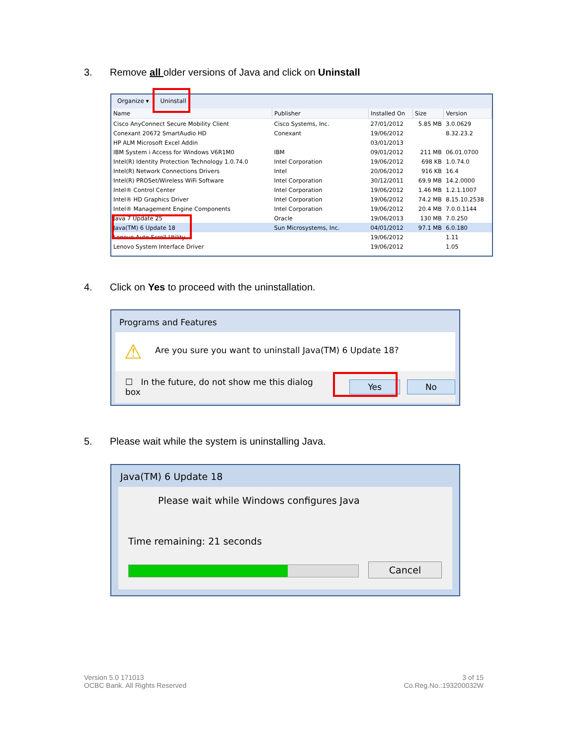3. Remove all older versions of Java and click on Uninstall
Organize ▾ Uninstall
| Name | Publisher | Installed On | Size | Version |
| --- | --- | --- | --- | --- |
| Cisco AnyConnect Secure Mobility Client | Cisco Systems, Inc. | 27/01/2012 | 5.85 MB | 3.0.0629 |
| Conexant 20672 SmartAudio HD | Conexant | 19/06/2012 | | 8.32.23.2 |
| HP ALM Microsoft Excel Addin | | 03/01/2013 | | |
| IBM System i Access for Windows V6R1M0 | IBM | 09/01/2012 | 211 MB | 06.01.0700 |
| Intel(R) Identity Protection Technology 1.0.74.0 | Intel Corporation | 19/06/2012 | 698 KB | 1.0.74.0 |
| Intel(R) Network Connections Drivers | Intel | 20/06/2012 | 916 KB | 16.4 |
| Intel(R) PROSet/Wireless WiFi Software | Intel Corporation | 30/12/2011 | 69.9 MB | 14.2.0000 |
| Intel® Control Center | Intel Corporation | 19/06/2012 | 1.46 MB | 1.2.1.1007 |
| Intel® HD Graphics Driver | Intel Corporation | 19/06/2012 | 74.2 MB | 8.15.10.2538 |
| Intel® Management Engine Components | Intel Corporation | 19/06/2012 | 20.4 MB | 7.0.0.1144 |
| Java 7 Update 25 | Oracle | 19/06/2013 | 130 MB | 7.0.250 |
| Java(TM) 6 Update 18 | Sun Microsystems, Inc. | 04/01/2012 | 97.1 MB | 6.0.180 |
| Lenovo Auto Scroll Utility | | 19/06/2012 | | 1.11 |
| Lenovo System Interface Driver | | 19/06/2012 | | 1.05 |
4. Click on Yes to proceed with the uninstallation.
Programs and Features
⚠ Are you sure you want to uninstall Java(TM) 6 Update 18?
☐ In the future, do not show me this dialog box Yes No
5. Please wait while the system is uninstalling Java.
Java(TM) 6 Update 18
Please wait while Windows configures Java
Time remaining: 21 seconds
Cancel
Version 5.0 171013
OCBC Bank. All Rights Reserved
3 of 15
Co.Reg.No.:193200032W